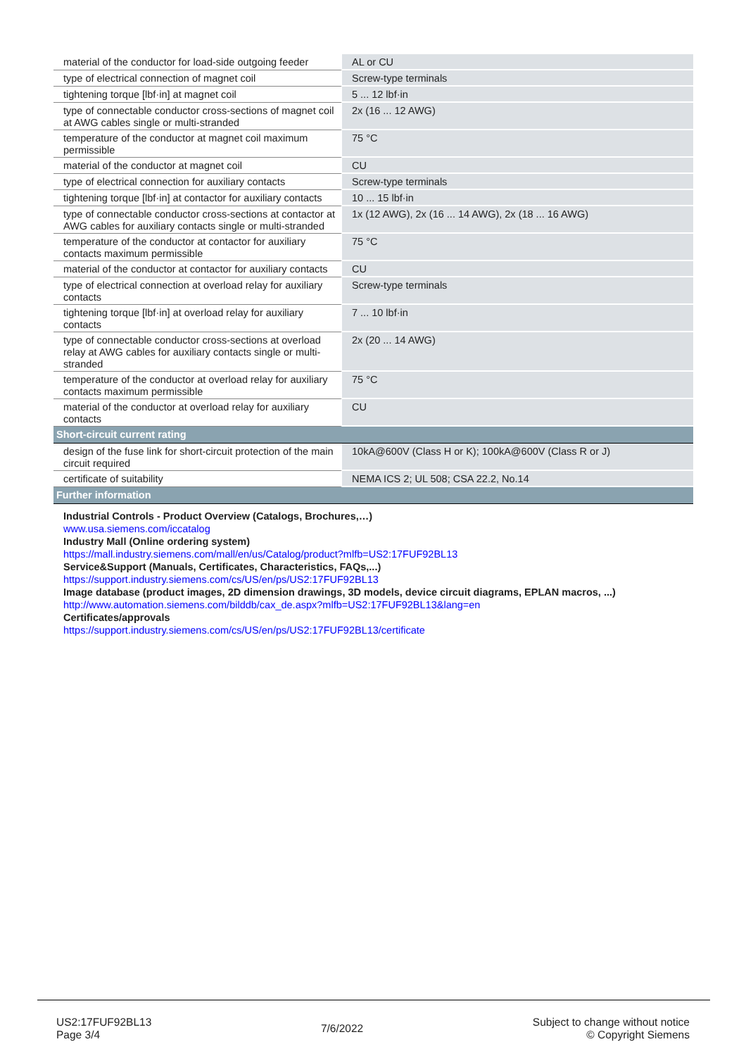| material of the conductor for load-side outgoing feeder | AL or CU |
| type of electrical connection of magnet coil | Screw-type terminals |
| tightening torque [lbf·in] at magnet coil | 5 ... 12 lbf·in |
| type of connectable conductor cross-sections of magnet coil at AWG cables single or multi-stranded | 2x (16 ... 12 AWG) |
| temperature of the conductor at magnet coil maximum permissible | 75 °C |
| material of the conductor at magnet coil | CU |
| type of electrical connection for auxiliary contacts | Screw-type terminals |
| tightening torque [lbf·in] at contactor for auxiliary contacts | 10 ... 15 lbf·in |
| type of connectable conductor cross-sections at contactor at AWG cables for auxiliary contacts single or multi-stranded | 1x (12 AWG), 2x (16 ... 14 AWG), 2x (18 ... 16 AWG) |
| temperature of the conductor at contactor for auxiliary contacts maximum permissible | 75 °C |
| material of the conductor at contactor for auxiliary contacts | CU |
| type of electrical connection at overload relay for auxiliary contacts | Screw-type terminals |
| tightening torque [lbf·in] at overload relay for auxiliary contacts | 7 ... 10 lbf·in |
| type of connectable conductor cross-sections at overload relay at AWG cables for auxiliary contacts single or multi-stranded | 2x (20 ... 14 AWG) |
| temperature of the conductor at overload relay for auxiliary contacts maximum permissible | 75 °C |
| material of the conductor at overload relay for auxiliary contacts | CU |
| Short-circuit current rating | |
| design of the fuse link for short-circuit protection of the main circuit required | 10kA@600V (Class H or K); 100kA@600V (Class R or J) |
| certificate of suitability | NEMA ICS 2; UL 508; CSA 22.2, No.14 |
| Further information | |
| Industrial Controls - Product Overview (Catalogs, Brochures,…) www.usa.siemens.com/iccatalog Industry Mall (Online ordering system) https://mall.industry.siemens.com/mall/en/us/Catalog/product?mlfb=US2:17FUF92BL13 Service&Support (Manuals, Certificates, Characteristics, FAQs,...) https://support.industry.siemens.com/cs/US/en/ps/US2:17FUF92BL13 Image database (product images, 2D dimension drawings, 3D models, device circuit diagrams, EPLAN macros, ...) http://www.automation.siemens.com/bilddb/cax_de.aspx?mlfb=US2:17FUF92BL13&lang=en Certificates/approvals https://support.industry.siemens.com/cs/US/en/ps/US2:17FUF92BL13/certificate | |
US2:17FUF92BL13
Page 3/4
7/6/2022
Subject to change without notice
© Copyright Siemens